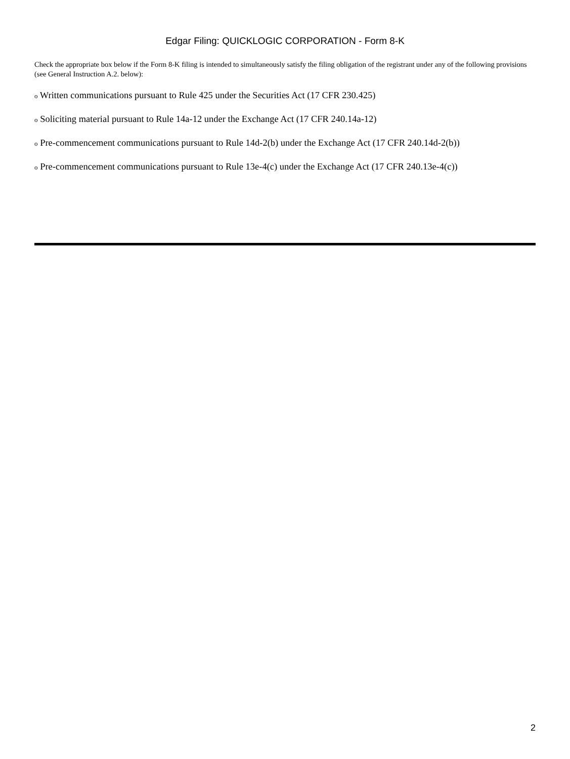Edgar Filing: QUICKLOGIC CORPORATION - Form 8-K
Check the appropriate box below if the Form 8-K filing is intended to simultaneously satisfy the filing obligation of the registrant under any of the following provisions (see General Instruction A.2. below):
o Written communications pursuant to Rule 425 under the Securities Act (17 CFR 230.425)
o Soliciting material pursuant to Rule 14a-12 under the Exchange Act (17 CFR 240.14a-12)
o Pre-commencement communications pursuant to Rule 14d-2(b) under the Exchange Act (17 CFR 240.14d-2(b))
o Pre-commencement communications pursuant to Rule 13e-4(c) under the Exchange Act (17 CFR 240.13e-4(c))
2